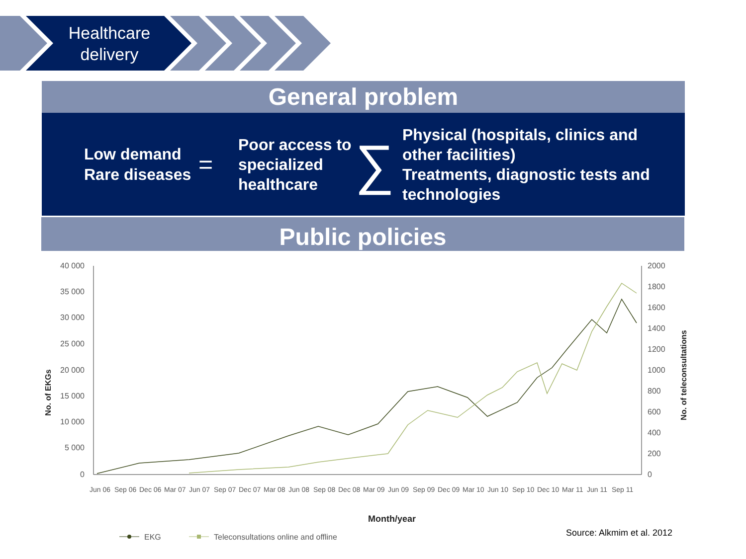Healthcare delivery
General problem
Low demand
Rare diseases
=
Poor access to specialized healthcare
∑
Physical (hospitals, clinics and other facilities)
Treatments, diagnostic tests and technologies
Public policies
40 000
35 000
30 000
25 000
20 000
15 000
10 000
5 000
0
2000
1800
1600
1400
1200
1000
800
600
400
200
0
No. of EKGs
No. of teleconsultations
Jun 06
Sep 06
Dec 06
Mar 07
Jun 07
Sep 07
Dec 07
Mar 08
Jun 08
Sep 08
Dec 08
Mar 09
Jun 09
Sep 09
Dec 09
Mar 10
Jun 10
Sep 10
Dec 10
Mar 11
Jun 11
Sep 11
Month/year
EKG
Teleconsultations online and offline
Source: Alkmim et al. 2012